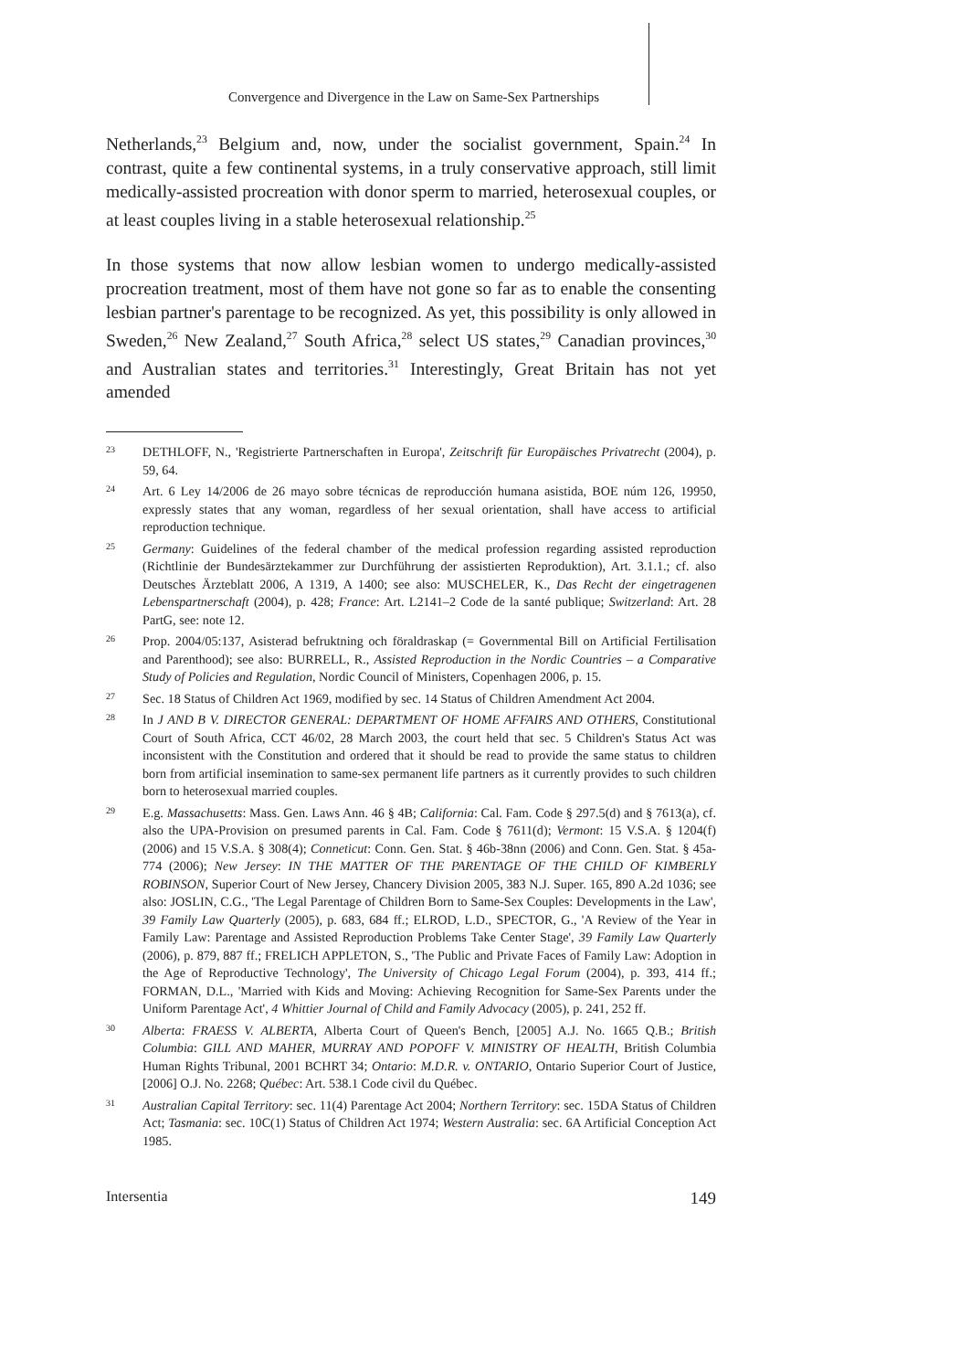Convergence and Divergence in the Law on Same-Sex Partnerships
Netherlands,<sup>23</sup> Belgium and, now, under the socialist government, Spain.<sup>24</sup> In contrast, quite a few continental systems, in a truly conservative approach, still limit medically-assisted procreation with donor sperm to married, heterosexual couples, or at least couples living in a stable heterosexual relationship.<sup>25</sup>
In those systems that now allow lesbian women to undergo medically-assisted procreation treatment, most of them have not gone so far as to enable the consenting lesbian partner's parentage to be recognized. As yet, this possibility is only allowed in Sweden,<sup>26</sup> New Zealand,<sup>27</sup> South Africa,<sup>28</sup> select US states,<sup>29</sup> Canadian provinces,<sup>30</sup> and Australian states and territories.<sup>31</sup> Interestingly, Great Britain has not yet amended
23 DETHLOFF, N., 'Registrierte Partnerschaften in Europa', Zeitschrift für Europäisches Privatrecht (2004), p. 59, 64.
24 Art. 6 Ley 14/2006 de 26 mayo sobre técnicas de reproducción humana asistida, BOE núm 126, 19950, expressly states that any woman, regardless of her sexual orientation, shall have access to artificial reproduction technique.
25 Germany: Guidelines of the federal chamber of the medical profession regarding assisted reproduction (Richtlinie der Bundesärztekammer zur Durchführung der assistierten Reproduktion), Art. 3.1.1.; cf. also Deutsches Ärzteblatt 2006, A 1319, A 1400; see also: MUSCHELER, K., Das Recht der eingetragenen Lebenspartnerschaft (2004), p. 428; France: Art. L2141–2 Code de la santé publique; Switzerland: Art. 28 PartG, see: note 12.
26 Prop. 2004/05:137, Asisterad befruktning och föraldraskap (= Governmental Bill on Artificial Fertilisation and Parenthood); see also: BURRELL, R., Assisted Reproduction in the Nordic Countries – a Comparative Study of Policies and Regulation, Nordic Council of Ministers, Copenhagen 2006, p. 15.
27 Sec. 18 Status of Children Act 1969, modified by sec. 14 Status of Children Amendment Act 2004.
28 In J AND B V. DIRECTOR GENERAL: DEPARTMENT OF HOME AFFAIRS AND OTHERS, Constitutional Court of South Africa, CCT 46/02, 28 March 2003, the court held that sec. 5 Children's Status Act was inconsistent with the Constitution and ordered that it should be read to provide the same status to children born from artificial insemination to same-sex permanent life partners as it currently provides to such children born to heterosexual married couples.
29 E.g. Massachusetts: Mass. Gen. Laws Ann. 46 § 4B; California: Cal. Fam. Code § 297.5(d) and § 7613(a), cf. also the UPA-Provision on presumed parents in Cal. Fam. Code § 7611(d); Vermont: 15 V.S.A. § 1204(f) (2006) and 15 V.S.A. § 308(4); Conneticut: Conn. Gen. Stat. § 46b-38nn (2006) and Conn. Gen. Stat. § 45a-774 (2006); New Jersey: IN THE MATTER OF THE PARENTAGE OF THE CHILD OF KIMBERLY ROBINSON, Superior Court of New Jersey, Chancery Division 2005, 383 N.J. Super. 165, 890 A.2d 1036; see also: JOSLIN, C.G., 'The Legal Parentage of Children Born to Same-Sex Couples: Developments in the Law', 39 Family Law Quarterly (2005), p. 683, 684 ff.; ELROD, L.D., SPECTOR, G., 'A Review of the Year in Family Law: Parentage and Assisted Reproduction Problems Take Center Stage', 39 Family Law Quarterly (2006), p. 879, 887 ff.; FRELICH APPLETON, S., 'The Public and Private Faces of Family Law: Adoption in the Age of Reproductive Technology', The University of Chicago Legal Forum (2004), p. 393, 414 ff.; FORMAN, D.L., 'Married with Kids and Moving: Achieving Recognition for Same-Sex Parents under the Uniform Parentage Act', 4 Whittier Journal of Child and Family Advocacy (2005), p. 241, 252 ff.
30 Alberta: FRAESS V. ALBERTA, Alberta Court of Queen's Bench, [2005] A.J. No. 1665 Q.B.; British Columbia: GILL AND MAHER, MURRAY AND POPOFF V. MINISTRY OF HEALTH, British Columbia Human Rights Tribunal, 2001 BCHRT 34; Ontario: M.D.R. v. ONTARIO, Ontario Superior Court of Justice, [2006] O.J. No. 2268; Québec: Art. 538.1 Code civil du Québec.
31 Australian Capital Territory: sec. 11(4) Parentage Act 2004; Northern Territory: sec. 15DA Status of Children Act; Tasmania: sec. 10C(1) Status of Children Act 1974; Western Australia: sec. 6A Artificial Conception Act 1985.
Intersentia 149